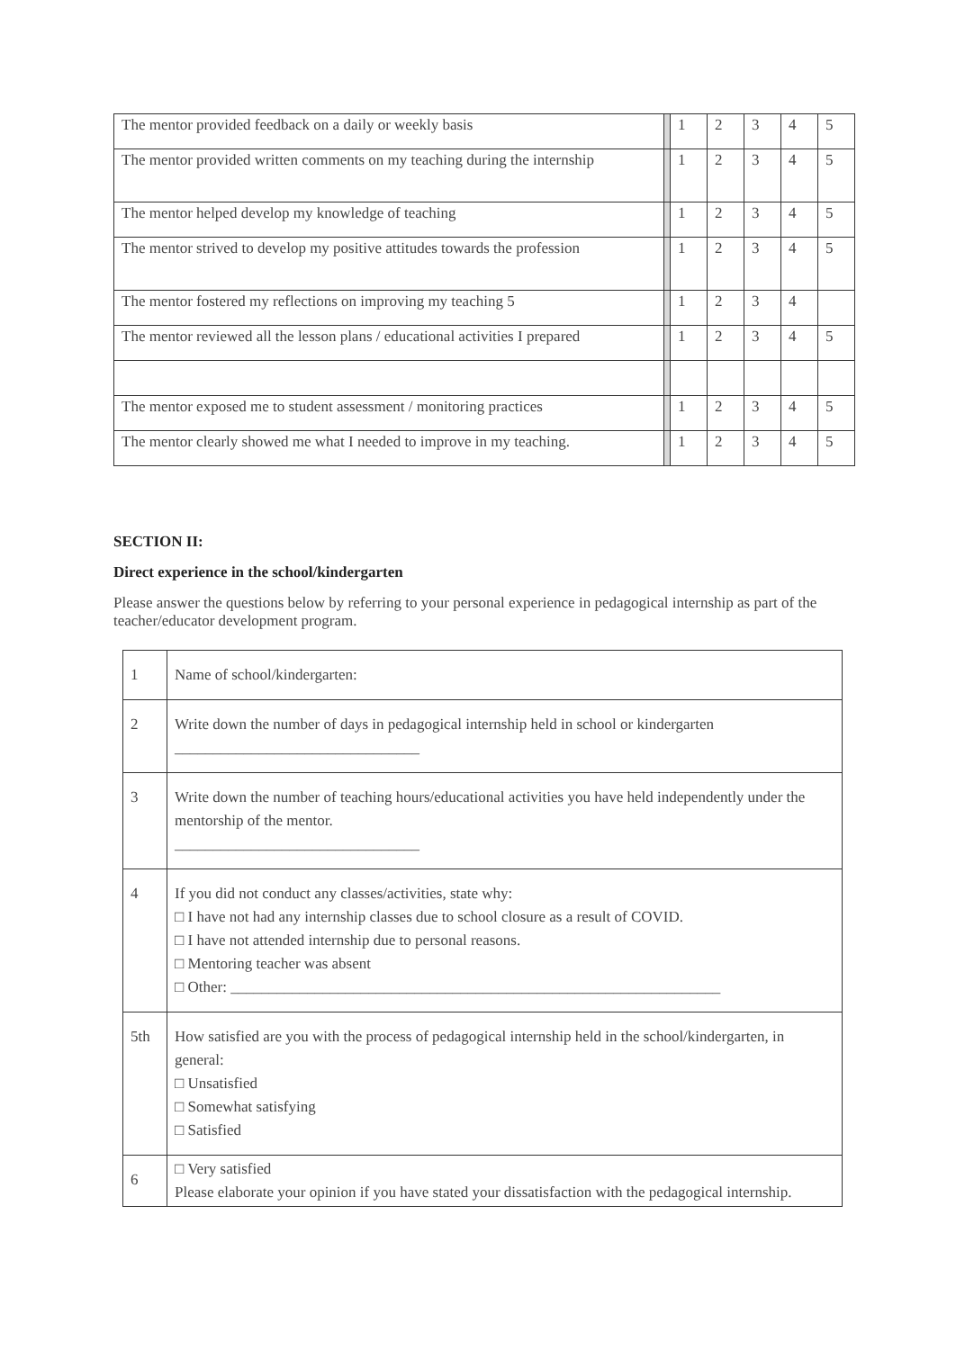| The mentor provided feedback on a daily or weekly basis | | 1 | 2 | 3 | 4 | 5 |
| The mentor provided written comments on my teaching during the internship | | 1 | 2 | 3 | 4 | 5 |
| The mentor helped develop my knowledge of teaching | | 1 | 2 | 3 | 4 | 5 |
| The mentor strived to develop my positive attitudes towards the profession | | 1 | 2 | 3 | 4 | 5 |
| The mentor fostered my reflections on improving my teaching 5 | | 1 | 2 | 3 | 4 | |
| The mentor reviewed all the lesson plans / educational activities I prepared | | 1 | 2 | 3 | 4 | 5 |
| The mentor exposed me to student assessment / monitoring practices | | 1 | 2 | 3 | 4 | 5 |
| The mentor clearly showed me what I needed to improve in my teaching. | | 1 | 2 | 3 | 4 | 5 |
SECTION II:
Direct experience in the school/kindergarten
Please answer the questions below by referring to your personal experience in pedagogical internship as part of the teacher/educator development program.
| 1 | Name of school/kindergarten: |
| 2 | Write down the number of days in pedagogical internship held in school or kindergarten ________________________________ |
| 3 | Write down the number of teaching hours/educational activities you have held independently under the mentorship of the mentor. ________________________________ |
| 4 | If you did not conduct any classes/activities, state why: □ I have not had any internship classes due to school closure as a result of COVID. □ I have not attended internship due to personal reasons. □ Mentoring teacher was absent □ Other: ________________________________________________________________ |
| 5th | How satisfied are you with the process of pedagogical internship held in the school/kindergarten, in general: □ Unsatisfied □ Somewhat satisfying □ Satisfied |
| 6 | □ Very satisfied Please elaborate your opinion if you have stated your dissatisfaction with the pedagogical internship. |